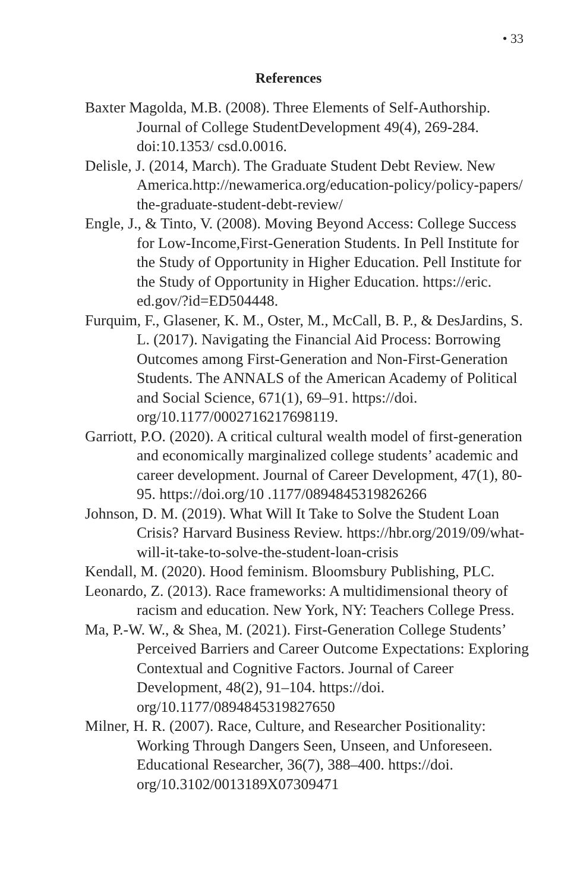• 33
References
Baxter Magolda, M.B. (2008). Three Elements of Self-Authorship. Journal of College StudentDevelopment 49(4), 269-284. doi:10.1353/ csd.0.0016.
Delisle, J. (2014, March). The Graduate Student Debt Review. New America.http://newamerica.org/education-policy/policy-papers/ the-graduate-student-debt-review/
Engle, J., & Tinto, V. (2008). Moving Beyond Access: College Success for Low-Income,First-Generation Students. In Pell Institute for the Study of Opportunity in Higher Education. Pell Institute for the Study of Opportunity in Higher Education. https://eric. ed.gov/?id=ED504448.
Furquim, F., Glasener, K. M., Oster, M., McCall, B. P., & DesJardins, S. L. (2017). Navigating the Financial Aid Process: Borrowing Outcomes among First-Generation and Non-First-Generation Students. The ANNALS of the American Academy of Political and Social Science, 671(1), 69–91. https://doi. org/10.1177/0002716217698119.
Garriott, P.O. (2020). A critical cultural wealth model of first-generation and economically marginalized college students’ academic and career development. Journal of Career Development, 47(1), 80-95. https://doi.org/10 .1177/0894845319826266
Johnson, D. M. (2019). What Will It Take to Solve the Student Loan Crisis? Harvard Business Review. https://hbr.org/2019/09/what-will-it-take-to-solve-the-student-loan-crisis
Kendall, M. (2020). Hood feminism. Bloomsbury Publishing, PLC.
Leonardo, Z. (2013). Race frameworks: A multidimensional theory of racism and education. New York, NY: Teachers College Press.
Ma, P.-W. W., & Shea, M. (2021). First-Generation College Students’ Perceived Barriers and Career Outcome Expectations: Exploring Contextual and Cognitive Factors. Journal of Career Development, 48(2), 91–104. https://doi. org/10.1177/0894845319827650
Milner, H. R. (2007). Race, Culture, and Researcher Positionality: Working Through Dangers Seen, Unseen, and Unforeseen. Educational Researcher, 36(7), 388–400. https://doi. org/10.3102/0013189X07309471